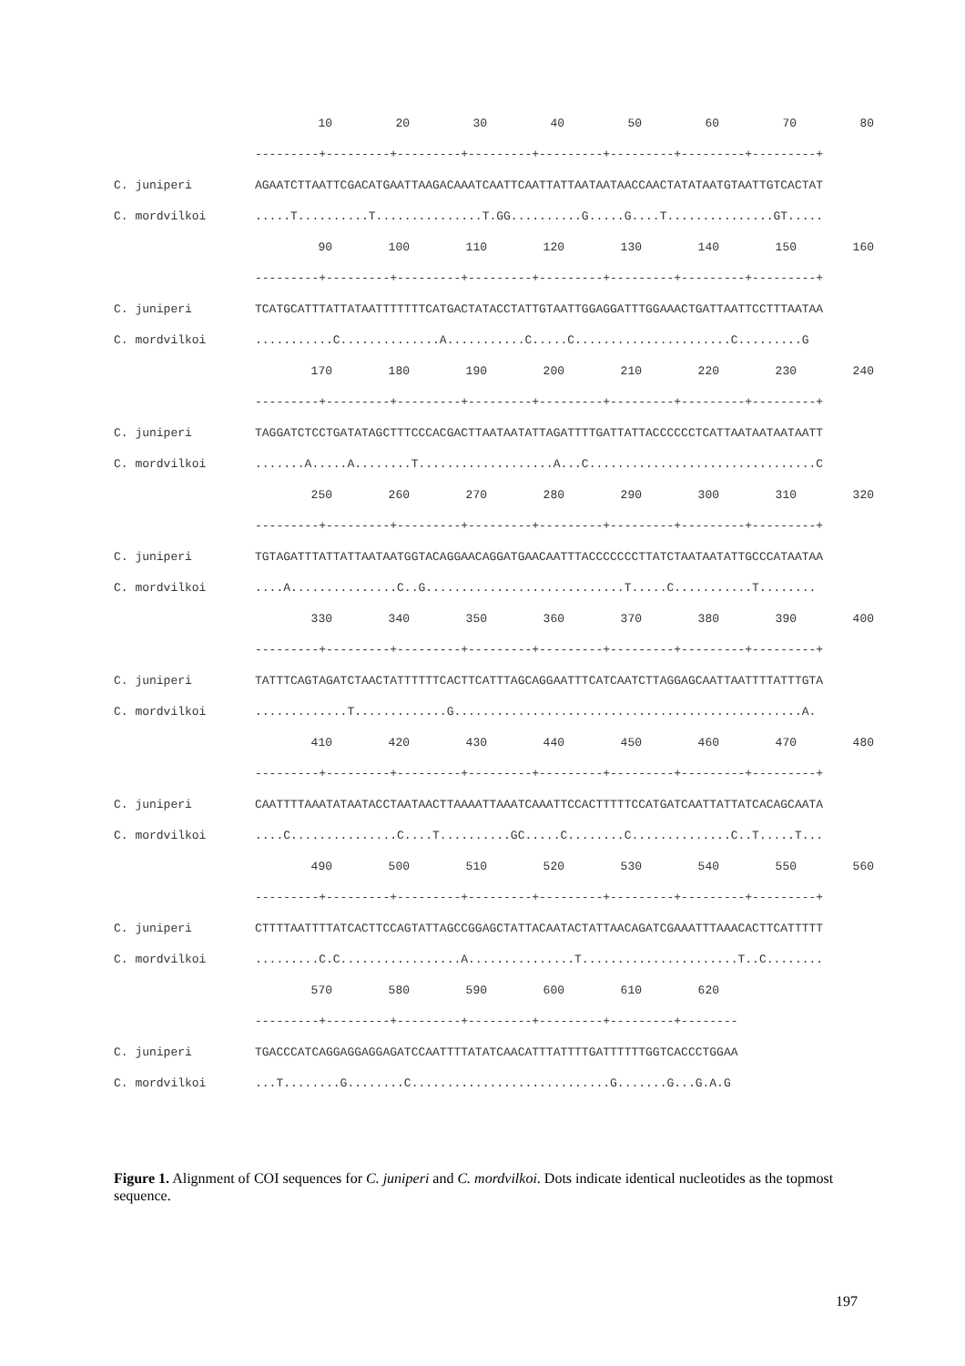| | 10 20 30 40 50 60 70 80 |
| | ---------+---------+---------+---------+---------+---------+---------+---------+ |
| C. juniperi | AGAATCTTAATTCGACATGAATTAAGACAAATCAATTCAATTATTAATAATAACCAACTATATAATGTAATTGTCACTAT |
| C. mordvilkoi | .....T..........T...............T.GG..........G.....G....T...............GT..... |
| | 90 100 110 120 130 140 150 160 |
| | ---------+---------+---------+---------+---------+---------+---------+---------+ |
| C. juniperi | TCATGCATTTATTATAATTTTTTTCATGACTATACCTATTGTAATTGGAGGATTTGGAAACTGATTAATTCCTTTAATAA |
| C. mordvilkoi | ...........C..............A...........C.....C......................C.........G |
| | 170 180 190 200 210 220 230 240 |
| | ---------+---------+---------+---------+---------+---------+---------+---------+ |
| C. juniperi | TAGGATCTCCTGATATAGCTTTCCCACGACTTAATAATATTAGATTTTGATTATTACCCCCCTCATTAATAATAATAATT |
| C. mordvilkoi | .......A.....A........T...................A...C................................C |
| | 250 260 270 280 290 300 310 320 |
| | ---------+---------+---------+---------+---------+---------+---------+---------+ |
| C. juniperi | TGTAGATTTATTATTAATAATGGTACAGGAACAGGATGAACAATTTACCCCCCCTTATCTAATAATATTGCCCATAATAA |
| C. mordvilkoi | ....A...............C..G............................T.....C...........T........ |
| | 330 340 350 360 370 380 390 400 |
| | ---------+---------+---------+---------+---------+---------+---------+---------+ |
| C. juniperi | TATTTCAGTAGATCTAACTATTTTTTCACTTCATTTAGCAGGAATTTCATCAATCTTAGGAGCAATTAATTTTATTTGTA |
| C. mordvilkoi | .............T.............G.................................................A. |
| | 410 420 430 440 450 460 470 480 |
| | ---------+---------+---------+---------+---------+---------+---------+---------+ |
| C. juniperi | CAATTTTAAATATAATACCTAATAACTTAAAATTAAATCAAATTCCACTTTTTCCATGATCAATTATTATCACAGCAATA |
| C. mordvilkoi | ....C...............C....T..........GC.....C........C..............C..T.....T... |
| | 490 500 510 520 530 540 550 560 |
| | ---------+---------+---------+---------+---------+---------+---------+---------+ |
| C. juniperi | CTTTTAATTTTATCACTTCCAGTATTAGCCGGAGCTATTACAATACTATTAACAGATCGAAATTTAAACACTTCATTTTT |
| C. mordvilkoi | .........C.C.................A...............T......................T..C........ |
| | 570 580 590 600 610 620 |
| | ---------+---------+---------+---------+---------+---------+-------- |
| C. juniperi | TGACCCATCAGGAGGAGGAGATCCAATTTTATATCAACATTTATTTTGATTTTTTGGTCACCCTGGAA |
| C. mordvilkoi | ...T........G........C............................G.......G...G.A.G |
Figure 1. Alignment of COI sequences for C. juniperi and C. mordvilkoi. Dots indicate identical nucleotides as the topmost sequence.
197